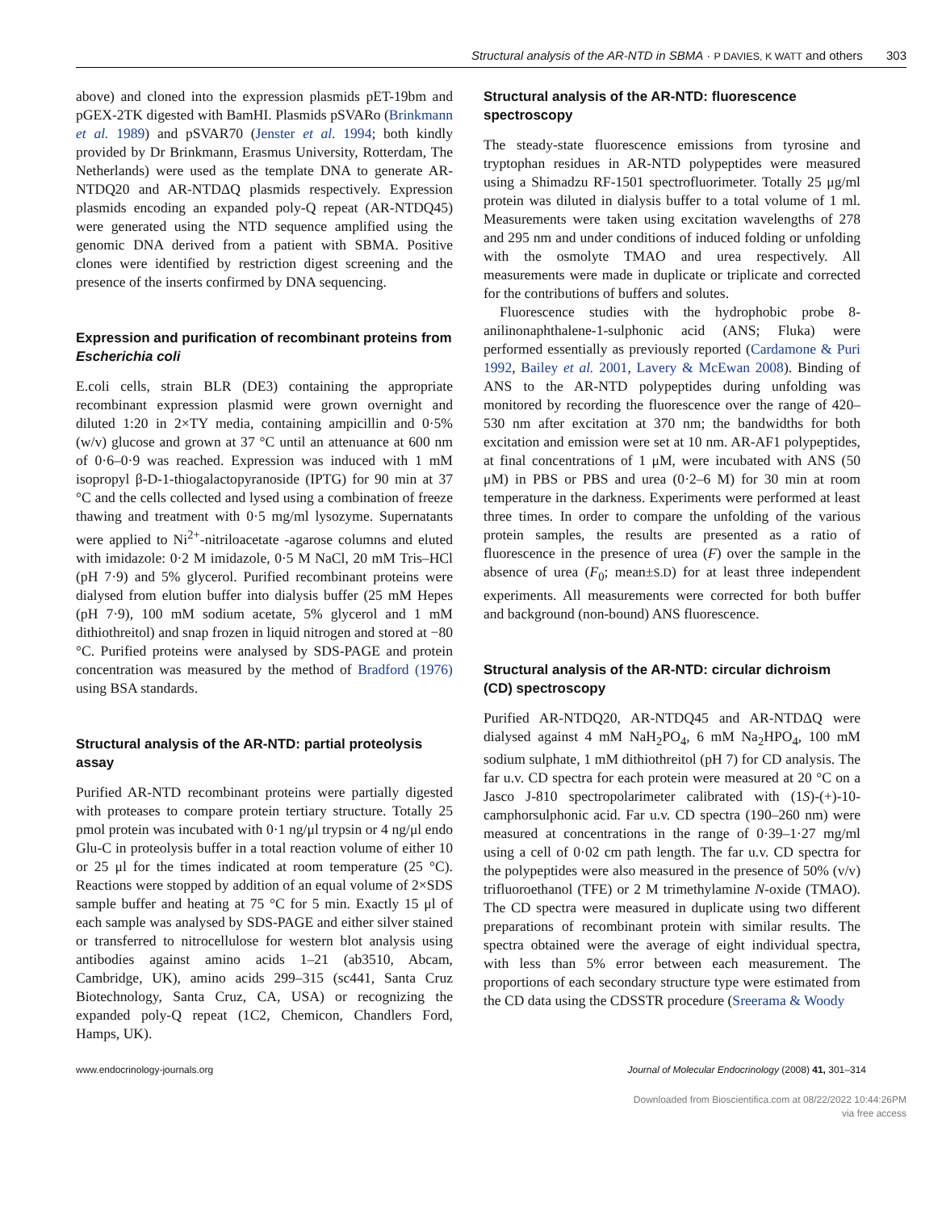Structural analysis of the AR-NTD in SBMA · P DAVIES, K WATT and others 303
above) and cloned into the expression plasmids pET-19bm and pGEX-2TK digested with BamHI. Plasmids pSVARo (Brinkmann et al. 1989) and pSVAR70 (Jenster et al. 1994; both kindly provided by Dr Brinkmann, Erasmus University, Rotterdam, The Netherlands) were used as the template DNA to generate AR-NTDQ20 and AR-NTDΔQ plasmids respectively. Expression plasmids encoding an expanded poly-Q repeat (AR-NTDQ45) were generated using the NTD sequence amplified using the genomic DNA derived from a patient with SBMA. Positive clones were identified by restriction digest screening and the presence of the inserts confirmed by DNA sequencing.
Expression and purification of recombinant proteins from Escherichia coli
E.coli cells, strain BLR (DE3) containing the appropriate recombinant expression plasmid were grown overnight and diluted 1:20 in 2×TY media, containing ampicillin and 0·5% (w/v) glucose and grown at 37 °C until an attenuance at 600 nm of 0·6–0·9 was reached. Expression was induced with 1 mM isopropyl β-D-1-thiogalactopyranoside (IPTG) for 90 min at 37 °C and the cells collected and lysed using a combination of freeze thawing and treatment with 0·5 mg/ml lysozyme. Supernatants were applied to Ni<sup>2+</sup>-nitriloacetate -agarose columns and eluted with imidazole: 0·2 M imidazole, 0·5 M NaCl, 20 mM Tris–HCl (pH 7·9) and 5% glycerol. Purified recombinant proteins were dialysed from elution buffer into dialysis buffer (25 mM Hepes (pH 7·9), 100 mM sodium acetate, 5% glycerol and 1 mM dithiothreitol) and snap frozen in liquid nitrogen and stored at −80 °C. Purified proteins were analysed by SDS-PAGE and protein concentration was measured by the method of Bradford (1976) using BSA standards.
Structural analysis of the AR-NTD: partial proteolysis assay
Purified AR-NTD recombinant proteins were partially digested with proteases to compare protein tertiary structure. Totally 25 pmol protein was incubated with 0·1 ng/μl trypsin or 4 ng/μl endo Glu-C in proteolysis buffer in a total reaction volume of either 10 or 25 μl for the times indicated at room temperature (25 °C). Reactions were stopped by addition of an equal volume of 2×SDS sample buffer and heating at 75 °C for 5 min. Exactly 15 μl of each sample was analysed by SDS-PAGE and either silver stained or transferred to nitrocellulose for western blot analysis using antibodies against amino acids 1–21 (ab3510, Abcam, Cambridge, UK), amino acids 299–315 (sc441, Santa Cruz Biotechnology, Santa Cruz, CA, USA) or recognizing the expanded poly-Q repeat (1C2, Chemicon, Chandlers Ford, Hamps, UK).
Structural analysis of the AR-NTD: fluorescence spectroscopy
The steady-state fluorescence emissions from tyrosine and tryptophan residues in AR-NTD polypeptides were measured using a Shimadzu RF-1501 spectrofluorimeter. Totally 25 μg/ml protein was diluted in dialysis buffer to a total volume of 1 ml. Measurements were taken using excitation wavelengths of 278 and 295 nm and under conditions of induced folding or unfolding with the osmolyte TMAO and urea respectively. All measurements were made in duplicate or triplicate and corrected for the contributions of buffers and solutes.
Fluorescence studies with the hydrophobic probe 8-anilinonaphthalene-1-sulphonic acid (ANS; Fluka) were performed essentially as previously reported (Cardamone & Puri 1992, Bailey et al. 2001, Lavery & McEwan 2008). Binding of ANS to the AR-NTD polypeptides during unfolding was monitored by recording the fluorescence over the range of 420–530 nm after excitation at 370 nm; the bandwidths for both excitation and emission were set at 10 nm. AR-AF1 polypeptides, at final concentrations of 1 μM, were incubated with ANS (50 μM) in PBS or PBS and urea (0·2–6 M) for 30 min at room temperature in the darkness. Experiments were performed at least three times. In order to compare the unfolding of the various protein samples, the results are presented as a ratio of fluorescence in the presence of urea (F) over the sample in the absence of urea (F<sub>0</sub>; mean±S.D) for at least three independent experiments. All measurements were corrected for both buffer and background (non-bound) ANS fluorescence.
Structural analysis of the AR-NTD: circular dichroism (CD) spectroscopy
Purified AR-NTDQ20, AR-NTDQ45 and AR-NTDΔQ were dialysed against 4 mM NaH<sub>2</sub>PO<sub>4</sub>, 6 mM Na<sub>2</sub>HPO<sub>4</sub>, 100 mM sodium sulphate, 1 mM dithiothreitol (pH 7) for CD analysis. The far u.v. CD spectra for each protein were measured at 20 °C on a Jasco J-810 spectropolarimeter calibrated with (1S)-(+)-10-camphorsulphonic acid. Far u.v. CD spectra (190–260 nm) were measured at concentrations in the range of 0·39–1·27 mg/ml using a cell of 0·02 cm path length. The far u.v. CD spectra for the polypeptides were also measured in the presence of 50% (v/v) trifluoroethanol (TFE) or 2 M trimethylamine N-oxide (TMAO). The CD spectra were measured in duplicate using two different preparations of recombinant protein with similar results. The spectra obtained were the average of eight individual spectra, with less than 5% error between each measurement. The proportions of each secondary structure type were estimated from the CD data using the CDSSTR procedure (Sreerama & Woody
www.endocrinology-journals.org Journal of Molecular Endocrinology (2008) 41, 301–314
Downloaded from Bioscientifica.com at 08/22/2022 10:44:26PM
via free access